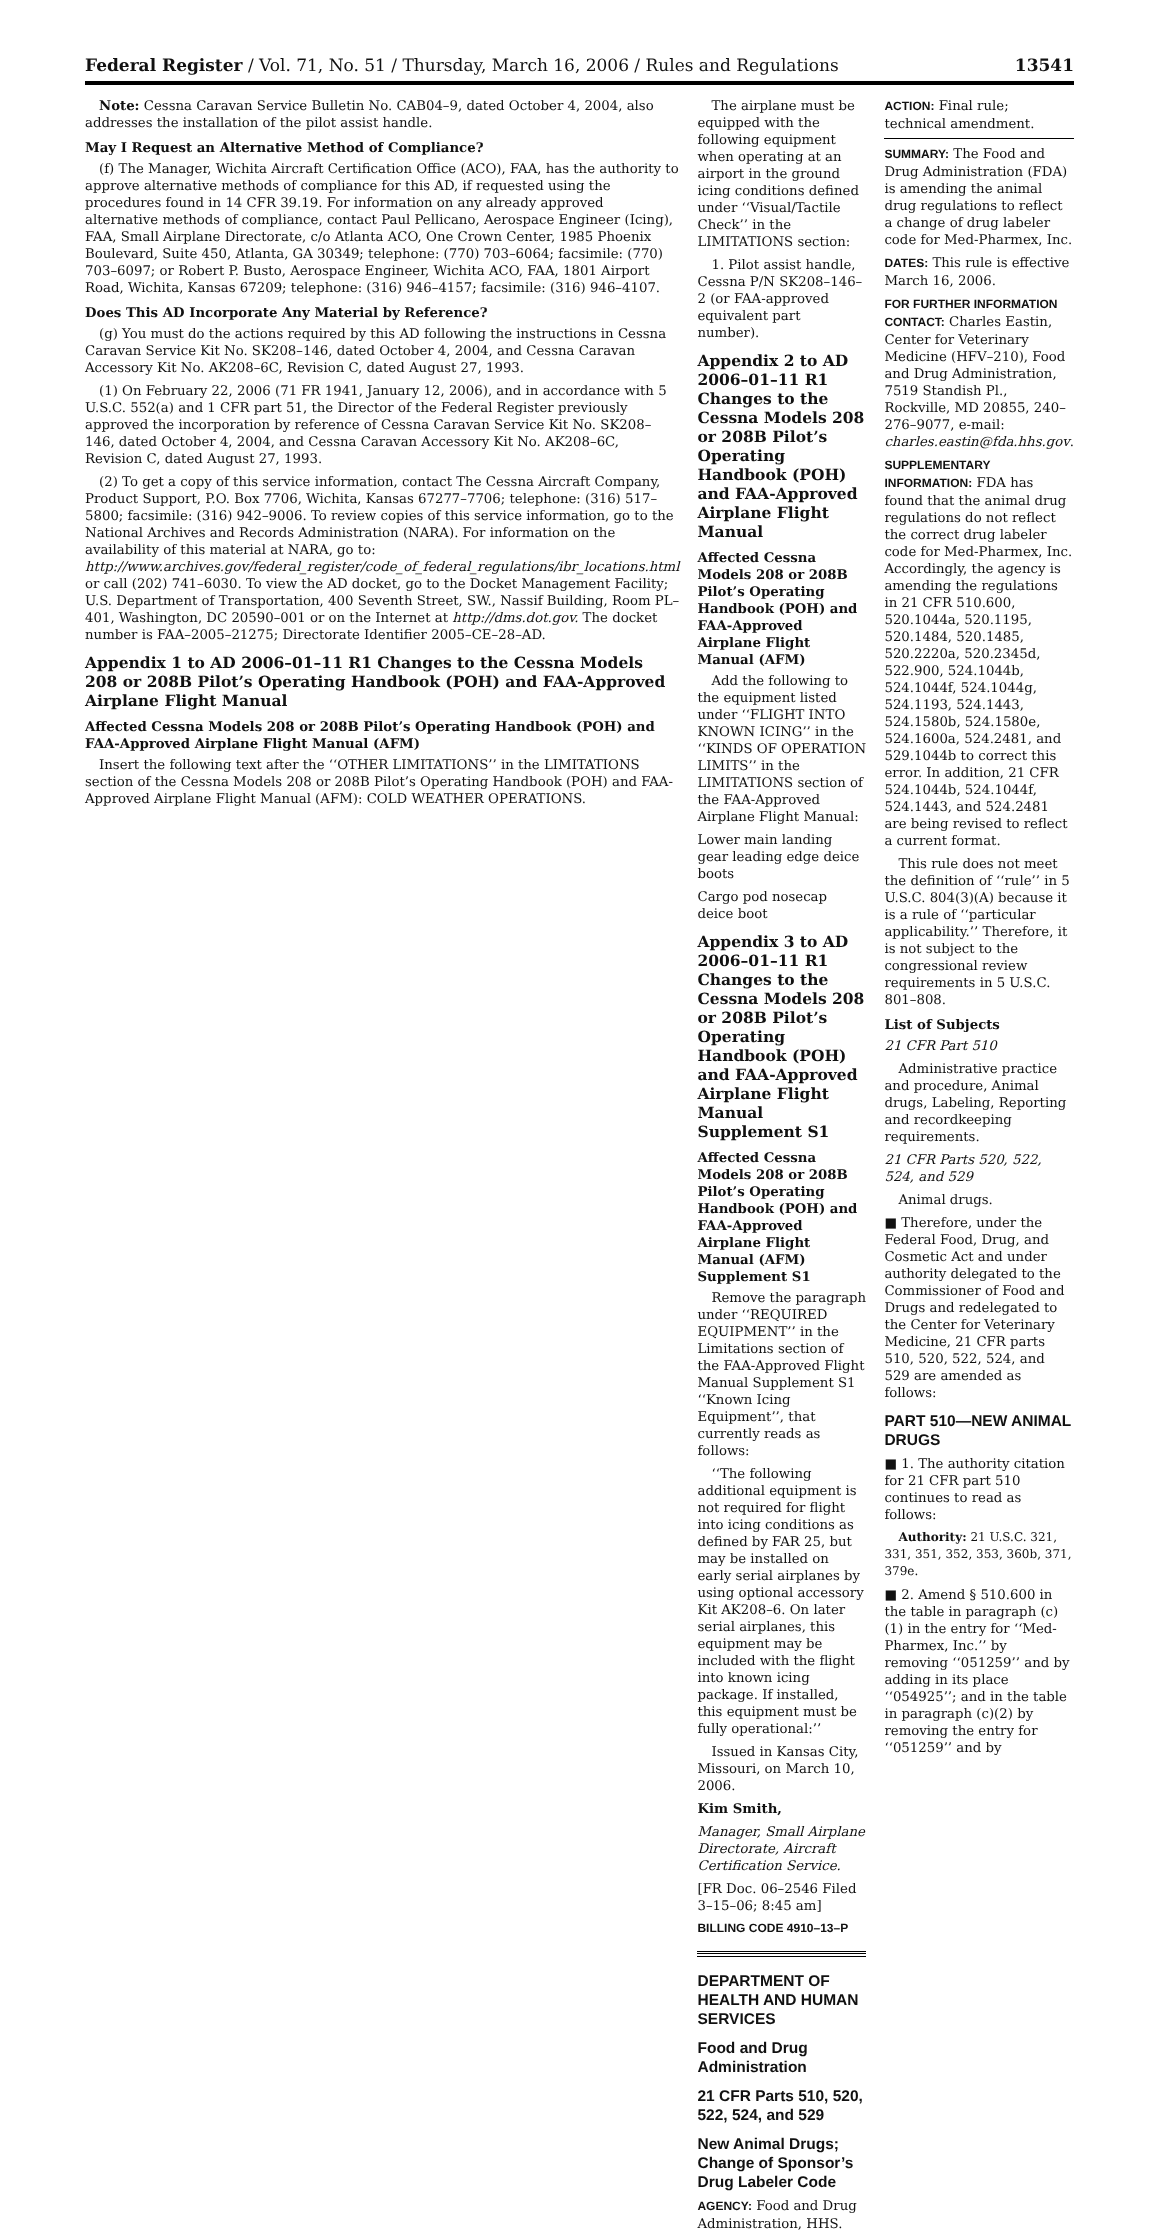Federal Register / Vol. 71, No. 51 / Thursday, March 16, 2006 / Rules and Regulations 13541
Note: Cessna Caravan Service Bulletin No. CAB04–9, dated October 4, 2004, also addresses the installation of the pilot assist handle.
May I Request an Alternative Method of Compliance?
(f) The Manager, Wichita Aircraft Certification Office (ACO), FAA, has the authority to approve alternative methods of compliance for this AD, if requested using the procedures found in 14 CFR 39.19. For information on any already approved alternative methods of compliance, contact Paul Pellicano, Aerospace Engineer (Icing), FAA, Small Airplane Directorate, c/o Atlanta ACO, One Crown Center, 1985 Phoenix Boulevard, Suite 450, Atlanta, GA 30349; telephone: (770) 703–6064; facsimile: (770) 703–6097; or Robert P. Busto, Aerospace Engineer, Wichita ACO, FAA, 1801 Airport Road, Wichita, Kansas 67209; telephone: (316) 946–4157; facsimile: (316) 946–4107.
Does This AD Incorporate Any Material by Reference?
(g) You must do the actions required by this AD following the instructions in Cessna Caravan Service Kit No. SK208–146, dated October 4, 2004, and Cessna Caravan Accessory Kit No. AK208–6C, Revision C, dated August 27, 1993.
(1) On February 22, 2006 (71 FR 1941, January 12, 2006), and in accordance with 5 U.S.C. 552(a) and 1 CFR part 51, the Director of the Federal Register previously approved the incorporation by reference of Cessna Caravan Service Kit No. SK208–146, dated October 4, 2004, and Cessna Caravan Accessory Kit No. AK208–6C, Revision C, dated August 27, 1993.
(2) To get a copy of this service information, contact The Cessna Aircraft Company, Product Support, P.O. Box 7706, Wichita, Kansas 67277–7706; telephone: (316) 517–5800; facsimile: (316) 942–9006. To review copies of this service information, go to the National Archives and Records Administration (NARA). For information on the availability of this material at NARA, go to: http://www.archives.gov/federal_register/code_of_federal_regulations/ibr_locations.html or call (202) 741–6030. To view the AD docket, go to the Docket Management Facility; U.S. Department of Transportation, 400 Seventh Street, SW., Nassif Building, Room PL–401, Washington, DC 20590–001 or on the Internet at http://dms.dot.gov. The docket number is FAA–2005–21275; Directorate Identifier 2005–CE–28–AD.
Appendix 1 to AD 2006–01–11 R1 Changes to the Cessna Models 208 or 208B Pilot’s Operating Handbook (POH) and FAA-Approved Airplane Flight Manual
Affected Cessna Models 208 or 208B Pilot’s Operating Handbook (POH) and FAA-Approved Airplane Flight Manual (AFM)
Insert the following text after the ‘‘OTHER LIMITATIONS’’ in the LIMITATIONS section of the Cessna Models 208 or 208B Pilot’s Operating Handbook (POH) and FAA-Approved Airplane Flight Manual (AFM): COLD WEATHER OPERATIONS.
The airplane must be equipped with the following equipment when operating at an airport in the ground icing conditions defined under ‘‘Visual/Tactile Check’’ in the LIMITATIONS section:
1. Pilot assist handle, Cessna P/N SK208–146–2 (or FAA-approved equivalent part number).
Appendix 2 to AD 2006–01–11 R1 Changes to the Cessna Models 208 or 208B Pilot’s Operating Handbook (POH) and FAA-Approved Airplane Flight Manual
Affected Cessna Models 208 or 208B Pilot’s Operating Handbook (POH) and FAA-Approved Airplane Flight Manual (AFM)
Add the following to the equipment listed under ‘‘FLIGHT INTO KNOWN ICING’’ in the ‘‘KINDS OF OPERATION LIMITS’’ in the LIMITATIONS section of the FAA-Approved Airplane Flight Manual:
Lower main landing gear leading edge deice boots
Cargo pod nosecap deice boot
Appendix 3 to AD 2006–01–11 R1 Changes to the Cessna Models 208 or 208B Pilot’s Operating Handbook (POH) and FAA-Approved Airplane Flight Manual Supplement S1
Affected Cessna Models 208 or 208B Pilot’s Operating Handbook (POH) and FAA-Approved Airplane Flight Manual (AFM) Supplement S1
Remove the paragraph under ‘‘REQUIRED EQUIPMENT’’ in the Limitations section of the FAA-Approved Flight Manual Supplement S1 ‘‘Known Icing Equipment’’, that currently reads as follows:
‘‘The following additional equipment is not required for flight into icing conditions as defined by FAR 25, but may be installed on early serial airplanes by using optional accessory Kit AK208–6. On later serial airplanes, this equipment may be included with the flight into known icing package. If installed, this equipment must be fully operational:’’
Issued in Kansas City, Missouri, on March 10, 2006.
Kim Smith,
Manager, Small Airplane Directorate, Aircraft Certification Service.
[FR Doc. 06–2546 Filed 3–15–06; 8:45 am]
BILLING CODE 4910–13–P
DEPARTMENT OF HEALTH AND HUMAN SERVICES
Food and Drug Administration
21 CFR Parts 510, 520, 522, 524, and 529
New Animal Drugs; Change of Sponsor’s Drug Labeler Code
AGENCY: Food and Drug Administration, HHS.
ACTION: Final rule; technical amendment.
SUMMARY: The Food and Drug Administration (FDA) is amending the animal drug regulations to reflect a change of drug labeler code for Med-Pharmex, Inc.
DATES: This rule is effective March 16, 2006.
FOR FURTHER INFORMATION CONTACT: Charles Eastin, Center for Veterinary Medicine (HFV–210), Food and Drug Administration, 7519 Standish Pl., Rockville, MD 20855, 240–276–9077, e-mail: charles.eastin@fda.hhs.gov.
SUPPLEMENTARY INFORMATION: FDA has found that the animal drug regulations do not reflect the correct drug labeler code for Med-Pharmex, Inc. Accordingly, the agency is amending the regulations in 21 CFR 510.600, 520.1044a, 520.1195, 520.1484, 520.1485, 520.2220a, 520.2345d, 522.900, 524.1044b, 524.1044f, 524.1044g, 524.1193, 524.1443, 524.1580b, 524.1580e, 524.1600a, 524.2481, and 529.1044b to correct this error. In addition, 21 CFR 524.1044b, 524.1044f, 524.1443, and 524.2481 are being revised to reflect a current format.
This rule does not meet the definition of ‘‘rule’’ in 5 U.S.C. 804(3)(A) because it is a rule of ‘‘particular applicability.’’ Therefore, it is not subject to the congressional review requirements in 5 U.S.C. 801–808.
List of Subjects
21 CFR Part 510
Administrative practice and procedure, Animal drugs, Labeling, Reporting and recordkeeping requirements.
21 CFR Parts 520, 522, 524, and 529
Animal drugs.
■ Therefore, under the Federal Food, Drug, and Cosmetic Act and under authority delegated to the Commissioner of Food and Drugs and redelegated to the Center for Veterinary Medicine, 21 CFR parts 510, 520, 522, 524, and 529 are amended as follows:
PART 510—NEW ANIMAL DRUGS
■ 1. The authority citation for 21 CFR part 510 continues to read as follows:
Authority: 21 U.S.C. 321, 331, 351, 352, 353, 360b, 371, 379e.
■ 2. Amend § 510.600 in the table in paragraph (c)(1) in the entry for ‘‘Med-Pharmex, Inc.’’ by removing ‘‘051259’’ and by adding in its place ‘‘054925’’; and in the table in paragraph (c)(2) by removing the entry for ‘‘051259’’ and by